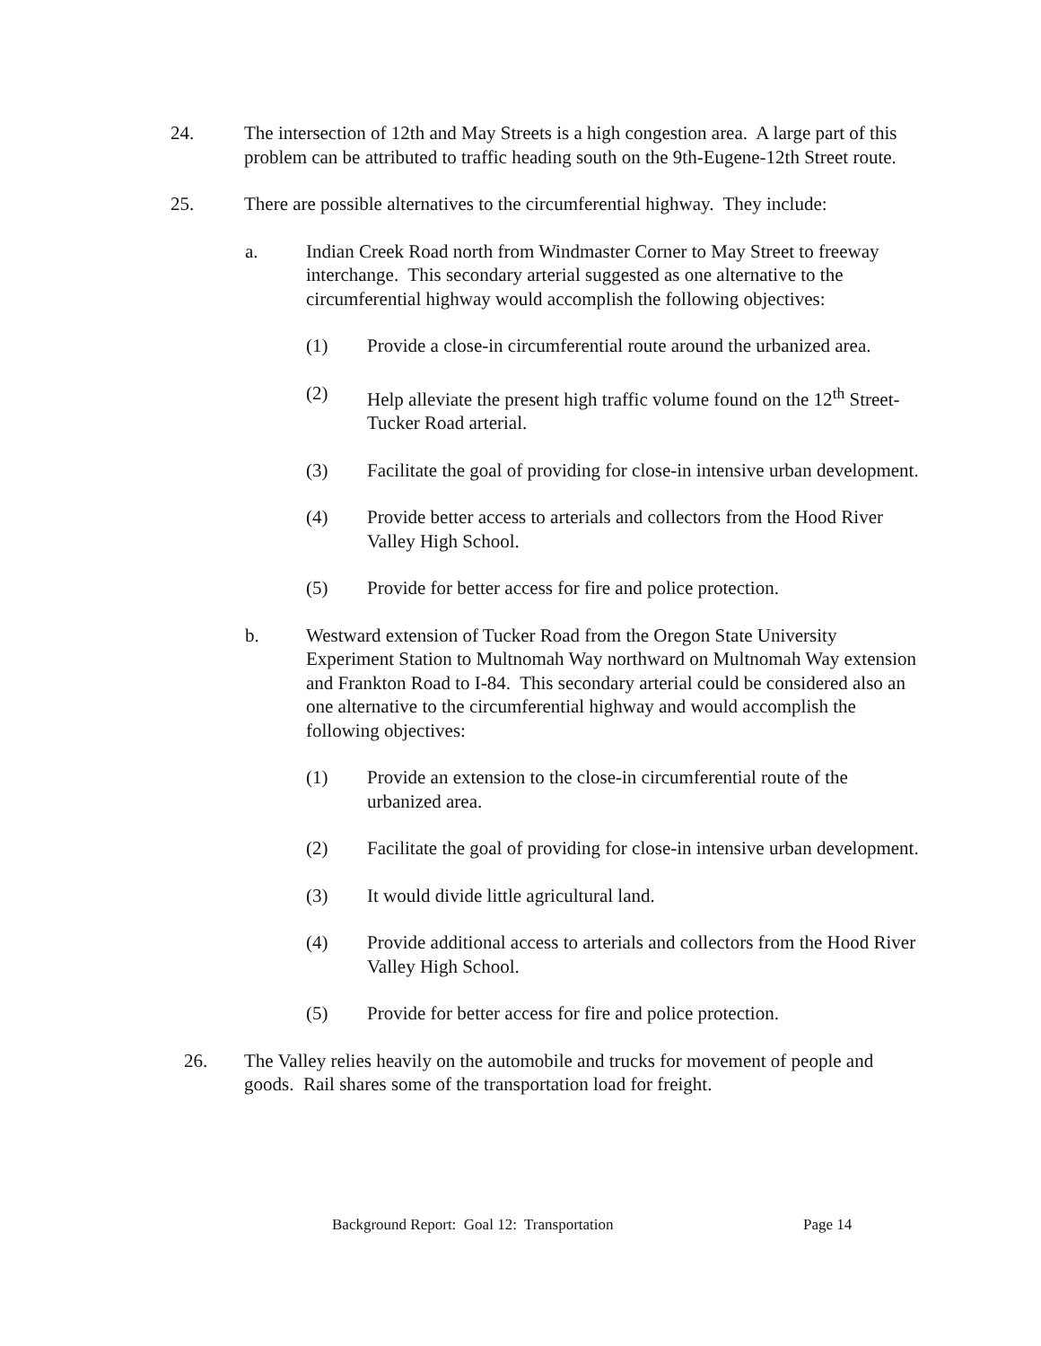24. The intersection of 12th and May Streets is a high congestion area. A large part of this problem can be attributed to traffic heading south on the 9th-Eugene-12th Street route.
25. There are possible alternatives to the circumferential highway. They include:
a. Indian Creek Road north from Windmaster Corner to May Street to freeway interchange. This secondary arterial suggested as one alternative to the circumferential highway would accomplish the following objectives:
(1) Provide a close-in circumferential route around the urbanized area.
(2) Help alleviate the present high traffic volume found on the 12<sup>th</sup> Street-Tucker Road arterial.
(3) Facilitate the goal of providing for close-in intensive urban development.
(4) Provide better access to arterials and collectors from the Hood River Valley High School.
(5) Provide for better access for fire and police protection.
b. Westward extension of Tucker Road from the Oregon State University Experiment Station to Multnomah Way northward on Multnomah Way extension and Frankton Road to I-84. This secondary arterial could be considered also an one alternative to the circumferential highway and would accomplish the following objectives:
(1) Provide an extension to the close-in circumferential route of the urbanized area.
(2) Facilitate the goal of providing for close-in intensive urban development.
(3) It would divide little agricultural land.
(4) Provide additional access to arterials and collectors from the Hood River Valley High School.
(5) Provide for better access for fire and police protection.
26. The Valley relies heavily on the automobile and trucks for movement of people and goods. Rail shares some of the transportation load for freight.
Background Report: Goal 12: Transportation Page 14